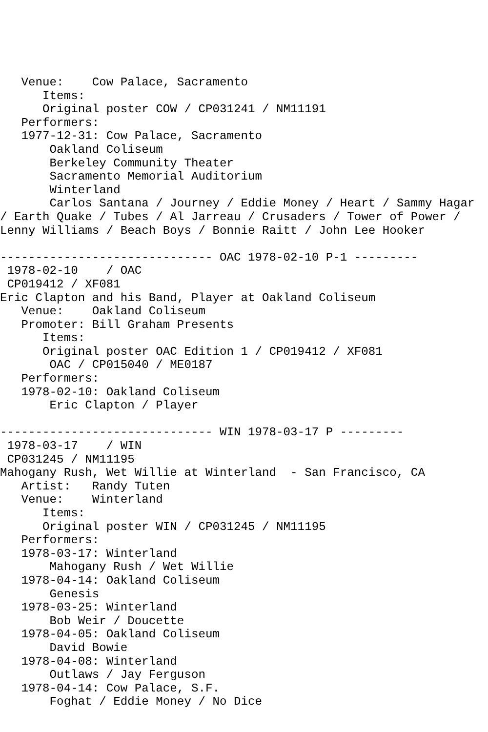Venue:    Cow Palace, Sacramento
      Items:
      Original poster COW / CP031241 / NM11191
   Performers:
   1977-12-31: Cow Palace, Sacramento
       Oakland Coliseum
       Berkeley Community Theater
       Sacramento Memorial Auditorium
       Winterland
       Carlos Santana / Journey / Eddie Money / Heart / Sammy Hagar
/ Earth Quake / Tubes / Al Jarreau / Crusaders / Tower of Power /
Lenny Williams / Beach Boys / Bonnie Raitt / John Lee Hooker

------------------------------ OAC 1978-02-10 P-1 ---------
 1978-02-10    / OAC
 CP019412 / XF081
Eric Clapton and his Band, Player at Oakland Coliseum
   Venue:    Oakland Coliseum
   Promoter: Bill Graham Presents
      Items:
      Original poster OAC Edition 1 / CP019412 / XF081
       OAC / CP015040 / ME0187
   Performers:
   1978-02-10: Oakland Coliseum
       Eric Clapton / Player

------------------------------ WIN 1978-03-17 P ---------
 1978-03-17    / WIN
 CP031245 / NM11195
Mahogany Rush, Wet Willie at Winterland  - San Francisco, CA
   Artist:   Randy Tuten
   Venue:    Winterland
      Items:
      Original poster WIN / CP031245 / NM11195
   Performers:
   1978-03-17: Winterland
       Mahogany Rush / Wet Willie
   1978-04-14: Oakland Coliseum
       Genesis
   1978-03-25: Winterland
       Bob Weir / Doucette
   1978-04-05: Oakland Coliseum
       David Bowie
   1978-04-08: Winterland
       Outlaws / Jay Ferguson
   1978-04-14: Cow Palace, S.F.
       Foghat / Eddie Money / No Dice